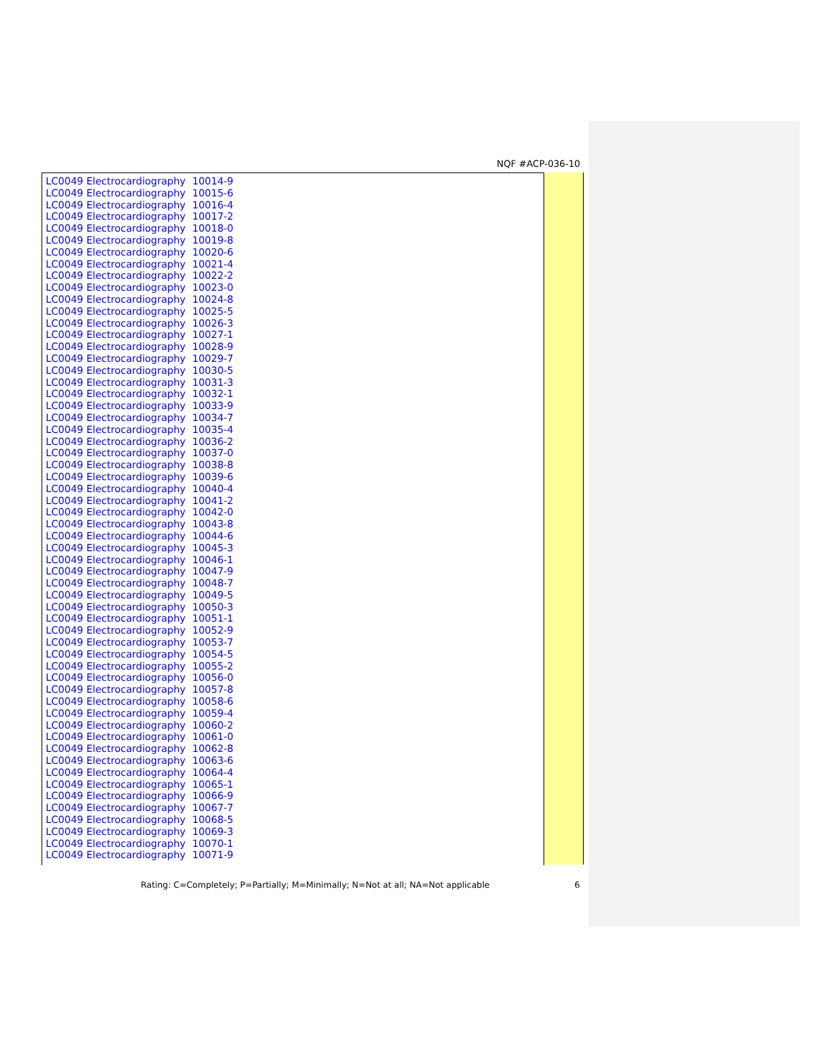NQF #ACP-036-10
| LC0049 Electrocardiography | 10014-9 |
| LC0049 Electrocardiography | 10015-6 |
| LC0049 Electrocardiography | 10016-4 |
| LC0049 Electrocardiography | 10017-2 |
| LC0049 Electrocardiography | 10018-0 |
| LC0049 Electrocardiography | 10019-8 |
| LC0049 Electrocardiography | 10020-6 |
| LC0049 Electrocardiography | 10021-4 |
| LC0049 Electrocardiography | 10022-2 |
| LC0049 Electrocardiography | 10023-0 |
| LC0049 Electrocardiography | 10024-8 |
| LC0049 Electrocardiography | 10025-5 |
| LC0049 Electrocardiography | 10026-3 |
| LC0049 Electrocardiography | 10027-1 |
| LC0049 Electrocardiography | 10028-9 |
| LC0049 Electrocardiography | 10029-7 |
| LC0049 Electrocardiography | 10030-5 |
| LC0049 Electrocardiography | 10031-3 |
| LC0049 Electrocardiography | 10032-1 |
| LC0049 Electrocardiography | 10033-9 |
| LC0049 Electrocardiography | 10034-7 |
| LC0049 Electrocardiography | 10035-4 |
| LC0049 Electrocardiography | 10036-2 |
| LC0049 Electrocardiography | 10037-0 |
| LC0049 Electrocardiography | 10038-8 |
| LC0049 Electrocardiography | 10039-6 |
| LC0049 Electrocardiography | 10040-4 |
| LC0049 Electrocardiography | 10041-2 |
| LC0049 Electrocardiography | 10042-0 |
| LC0049 Electrocardiography | 10043-8 |
| LC0049 Electrocardiography | 10044-6 |
| LC0049 Electrocardiography | 10045-3 |
| LC0049 Electrocardiography | 10046-1 |
| LC0049 Electrocardiography | 10047-9 |
| LC0049 Electrocardiography | 10048-7 |
| LC0049 Electrocardiography | 10049-5 |
| LC0049 Electrocardiography | 10050-3 |
| LC0049 Electrocardiography | 10051-1 |
| LC0049 Electrocardiography | 10052-9 |
| LC0049 Electrocardiography | 10053-7 |
| LC0049 Electrocardiography | 10054-5 |
| LC0049 Electrocardiography | 10055-2 |
| LC0049 Electrocardiography | 10056-0 |
| LC0049 Electrocardiography | 10057-8 |
| LC0049 Electrocardiography | 10058-6 |
| LC0049 Electrocardiography | 10059-4 |
| LC0049 Electrocardiography | 10060-2 |
| LC0049 Electrocardiography | 10061-0 |
| LC0049 Electrocardiography | 10062-8 |
| LC0049 Electrocardiography | 10063-6 |
| LC0049 Electrocardiography | 10064-4 |
| LC0049 Electrocardiography | 10065-1 |
| LC0049 Electrocardiography | 10066-9 |
| LC0049 Electrocardiography | 10067-7 |
| LC0049 Electrocardiography | 10068-5 |
| LC0049 Electrocardiography | 10069-3 |
| LC0049 Electrocardiography | 10070-1 |
| LC0049 Electrocardiography | 10071-9 |
Rating: C=Completely; P=Partially; M=Minimally; N=Not at all; NA=Not applicable
6